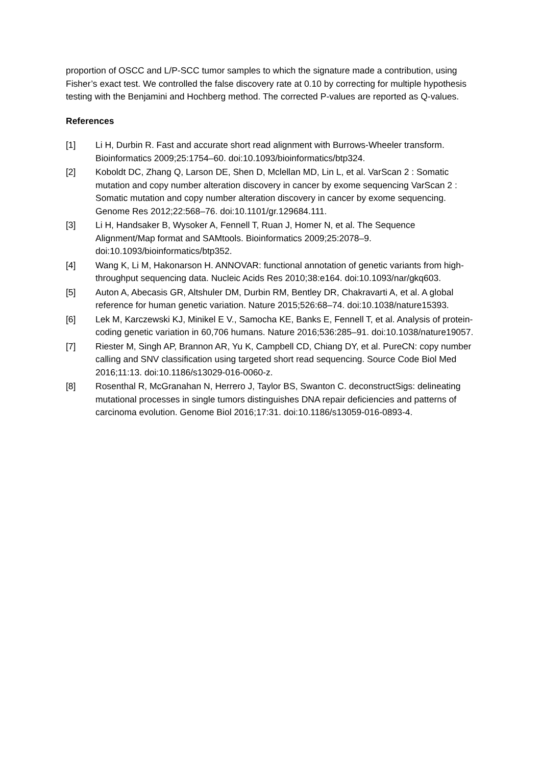proportion of OSCC and L/P-SCC tumor samples to which the signature made a contribution, using Fisher’s exact test. We controlled the false discovery rate at 0.10 by correcting for multiple hypothesis testing with the Benjamini and Hochberg method. The corrected P-values are reported as Q-values.
References
[1] Li H, Durbin R. Fast and accurate short read alignment with Burrows-Wheeler transform. Bioinformatics 2009;25:1754–60. doi:10.1093/bioinformatics/btp324.
[2] Koboldt DC, Zhang Q, Larson DE, Shen D, Mclellan MD, Lin L, et al. VarScan 2 : Somatic mutation and copy number alteration discovery in cancer by exome sequencing VarScan 2 : Somatic mutation and copy number alteration discovery in cancer by exome sequencing. Genome Res 2012;22:568–76. doi:10.1101/gr.129684.111.
[3] Li H, Handsaker B, Wysoker A, Fennell T, Ruan J, Homer N, et al. The Sequence Alignment/Map format and SAMtools. Bioinformatics 2009;25:2078–9. doi:10.1093/bioinformatics/btp352.
[4] Wang K, Li M, Hakonarson H. ANNOVAR: functional annotation of genetic variants from high-throughput sequencing data. Nucleic Acids Res 2010;38:e164. doi:10.1093/nar/gkq603.
[5] Auton A, Abecasis GR, Altshuler DM, Durbin RM, Bentley DR, Chakravarti A, et al. A global reference for human genetic variation. Nature 2015;526:68–74. doi:10.1038/nature15393.
[6] Lek M, Karczewski KJ, Minikel E V., Samocha KE, Banks E, Fennell T, et al. Analysis of protein-coding genetic variation in 60,706 humans. Nature 2016;536:285–91. doi:10.1038/nature19057.
[7] Riester M, Singh AP, Brannon AR, Yu K, Campbell CD, Chiang DY, et al. PureCN: copy number calling and SNV classification using targeted short read sequencing. Source Code Biol Med 2016;11:13. doi:10.1186/s13029-016-0060-z.
[8] Rosenthal R, McGranahan N, Herrero J, Taylor BS, Swanton C. deconstructSigs: delineating mutational processes in single tumors distinguishes DNA repair deficiencies and patterns of carcinoma evolution. Genome Biol 2016;17:31. doi:10.1186/s13059-016-0893-4.